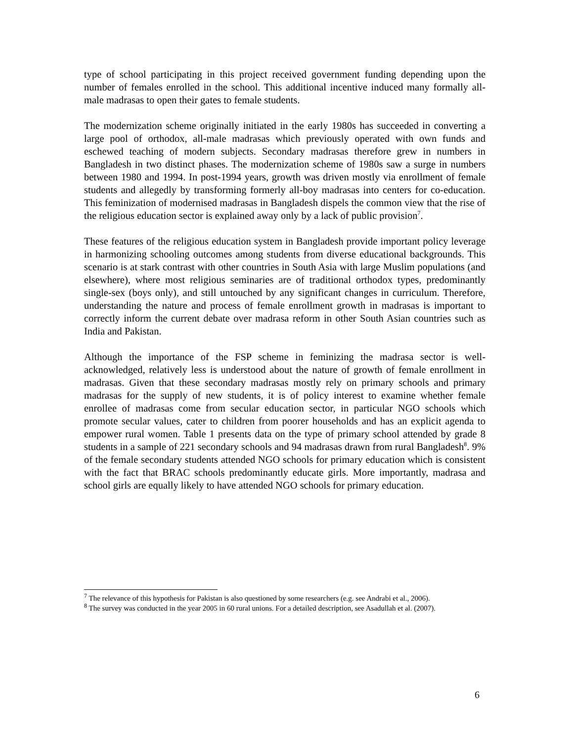type of school participating in this project received government funding depending upon the number of females enrolled in the school. This additional incentive induced many formally all-male madrasas to open their gates to female students.
The modernization scheme originally initiated in the early 1980s has succeeded in converting a large pool of orthodox, all-male madrasas which previously operated with own funds and eschewed teaching of modern subjects. Secondary madrasas therefore grew in numbers in Bangladesh in two distinct phases. The modernization scheme of 1980s saw a surge in numbers between 1980 and 1994. In post-1994 years, growth was driven mostly via enrollment of female students and allegedly by transforming formerly all-boy madrasas into centers for co-education. This feminization of modernised madrasas in Bangladesh dispels the common view that the rise of the religious education sector is explained away only by a lack of public provision<sup>7</sup>.
These features of the religious education system in Bangladesh provide important policy leverage in harmonizing schooling outcomes among students from diverse educational backgrounds. This scenario is at stark contrast with other countries in South Asia with large Muslim populations (and elsewhere), where most religious seminaries are of traditional orthodox types, predominantly single-sex (boys only), and still untouched by any significant changes in curriculum. Therefore, understanding the nature and process of female enrollment growth in madrasas is important to correctly inform the current debate over madrasa reform in other South Asian countries such as India and Pakistan.
Although the importance of the FSP scheme in feminizing the madrasa sector is well-acknowledged, relatively less is understood about the nature of growth of female enrollment in madrasas. Given that these secondary madrasas mostly rely on primary schools and primary madrasas for the supply of new students, it is of policy interest to examine whether female enrollee of madrasas come from secular education sector, in particular NGO schools which promote secular values, cater to children from poorer households and has an explicit agenda to empower rural women. Table 1 presents data on the type of primary school attended by grade 8 students in a sample of 221 secondary schools and 94 madrasas drawn from rural Bangladesh<sup>8</sup>. 9% of the female secondary students attended NGO schools for primary education which is consistent with the fact that BRAC schools predominantly educate girls. More importantly, madrasa and school girls are equally likely to have attended NGO schools for primary education.
<sup>7</sup> The relevance of this hypothesis for Pakistan is also questioned by some researchers (e.g. see Andrabi et al., 2006).
<sup>8</sup> The survey was conducted in the year 2005 in 60 rural unions. For a detailed description, see Asadullah et al. (2007).
6